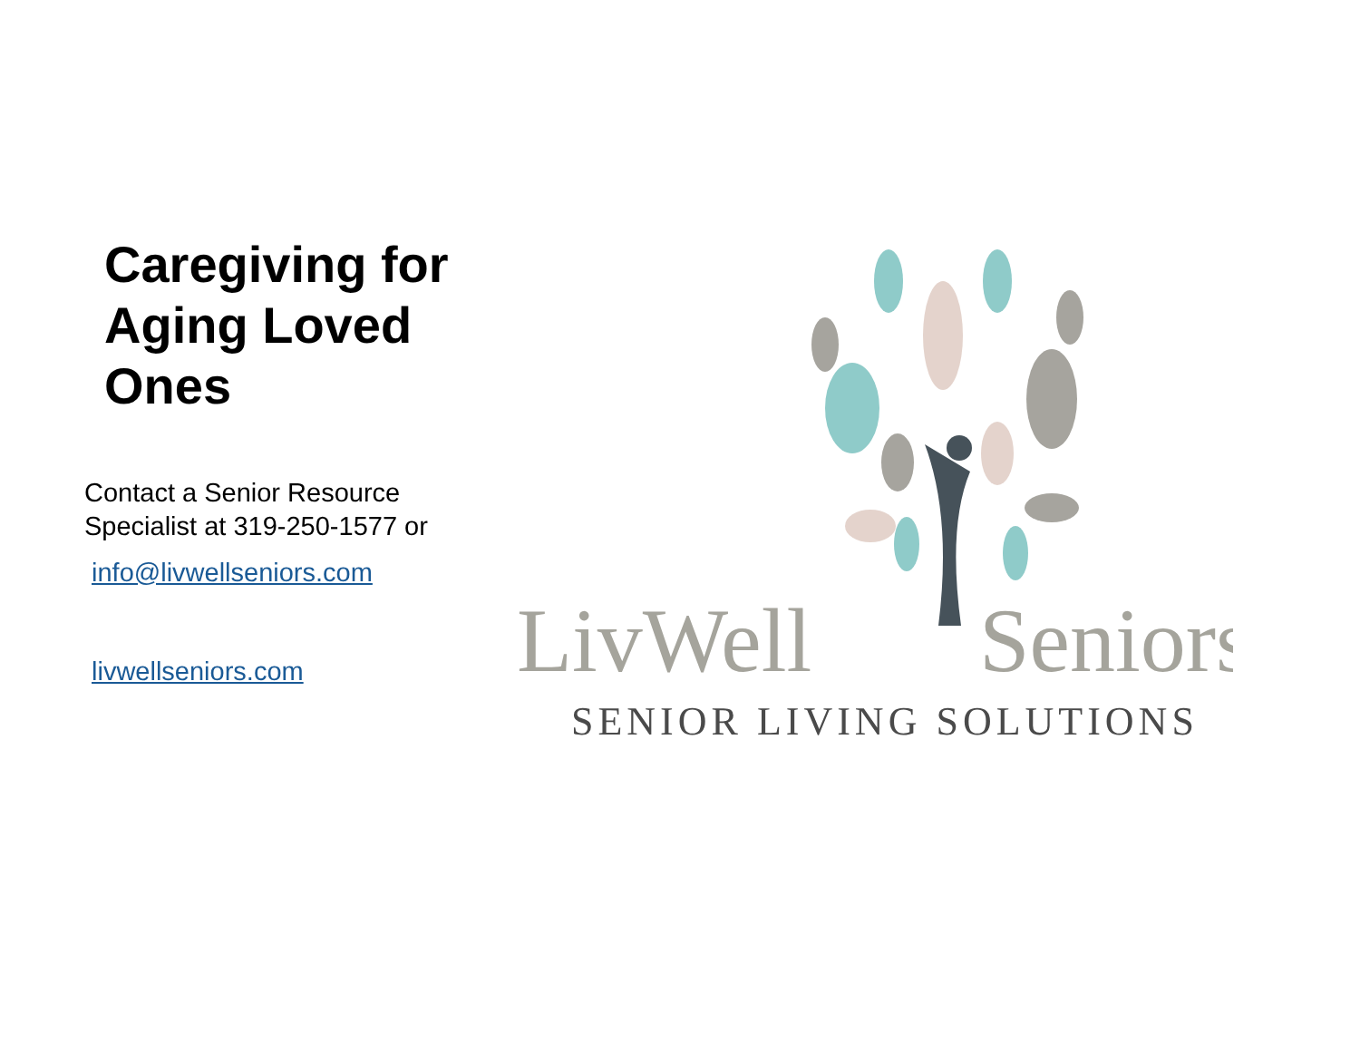Caregiving for Aging Loved Ones
Contact a Senior Resource Specialist at 319-250-1577 or
info@livwellseniors.com
livwellseniors.com
LivWell
Seniors
SENIOR LIVING SOLUTIONS